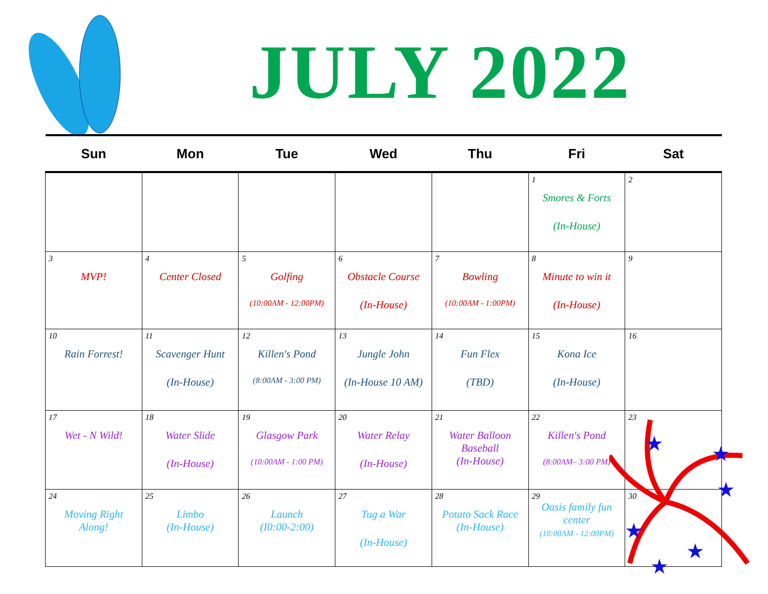JULY 2022
| Sun | Mon | Tue | Wed | Thu | Fri | Sat |
| --- | --- | --- | --- | --- | --- | --- |
| | | | | | 1 Smores & Forts (In-House) | 2 |
| 3 MVP! | 4 Center Closed | 5 Golfing (10:00AM - 12:00PM) | 6 Obstacle Course (In-House) | 7 Bowling (10:00AM - 1:00PM) | 8 Minute to win it (In-House) | 9 |
| 10 Rain Forrest! | 11 Scavenger Hunt (In-House) | 12 Killen's Pond (8:00AM - 3:00 PM) | 13 Jungle John (In-House 10 AM) | 14 Fun Flex (TBD) | 15 Kona Ice (In-House) | 16 |
| 17 Wet - N Wild! | 18 Water Slide (In-House) | 19 Glasgow Park (10:00AM - 1:00 PM) | 20 Water Relay (In-House) | 21 Water Balloon Baseball (In-House) | 22 Killen's Pond (8:00AM– 3:00 PM) | 23 |
| 24 Moving Right Along! | 25 Limbo (In-House) | 26 Launch (I0:00-2:00) | 27 Tug a War (In-House) | 28 Potato Sack Race (In-House) | 29 Oasis family fun center (10:00AM - 12:00PM) | 30 |
★
★
★
★
★
★